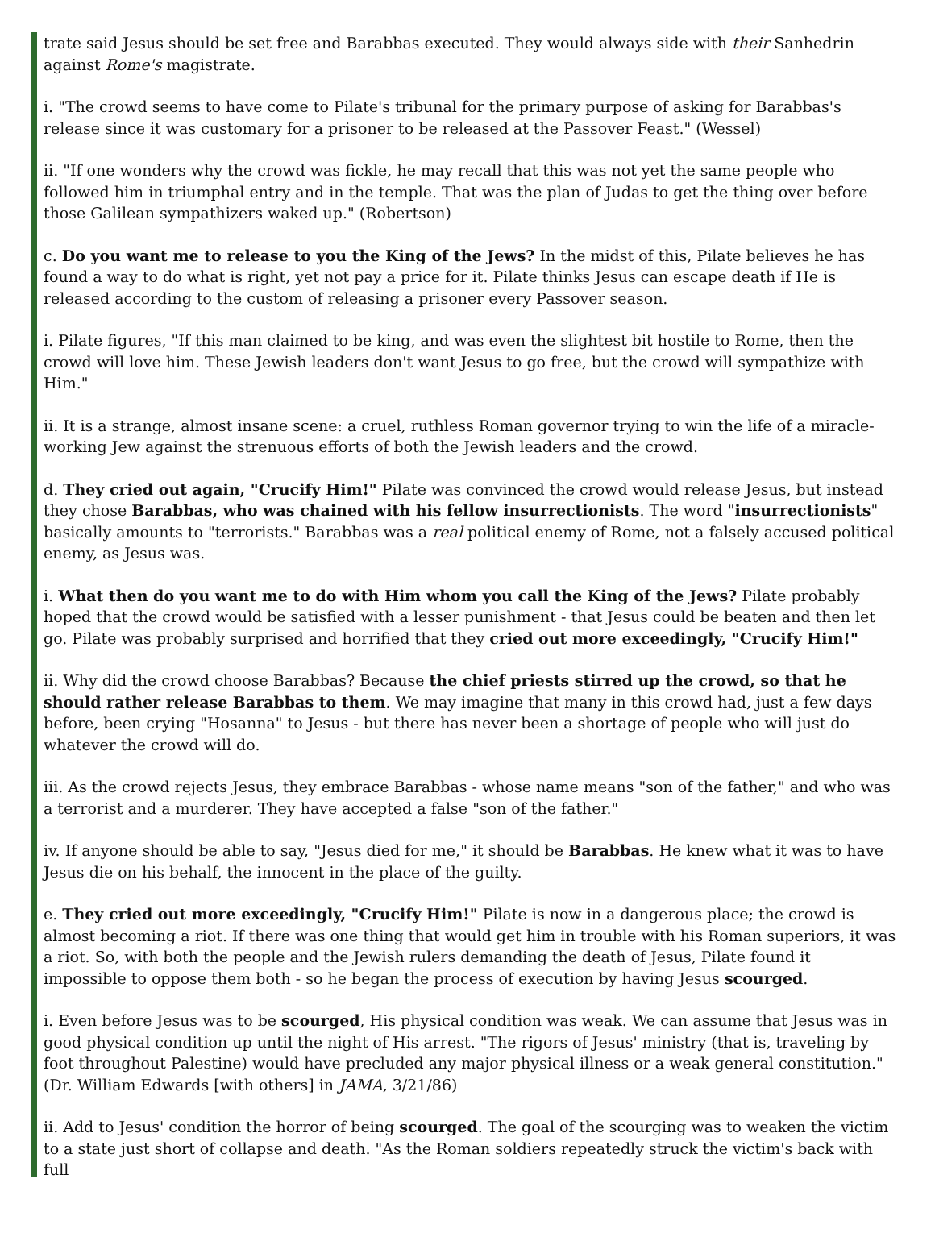trate said Jesus should be set free and Barabbas executed. They would always side with their Sanhedrin against Rome's magistrate.
i. "The crowd seems to have come to Pilate's tribunal for the primary purpose of asking for Barabbas's release since it was customary for a prisoner to be released at the Passover Feast." (Wessel)
ii. "If one wonders why the crowd was fickle, he may recall that this was not yet the same people who followed him in triumphal entry and in the temple. That was the plan of Judas to get the thing over before those Galilean sympathizers waked up." (Robertson)
c. Do you want me to release to you the King of the Jews? In the midst of this, Pilate believes he has found a way to do what is right, yet not pay a price for it. Pilate thinks Jesus can escape death if He is released according to the custom of releasing a prisoner every Passover season.
i. Pilate figures, "If this man claimed to be king, and was even the slightest bit hostile to Rome, then the crowd will love him. These Jewish leaders don't want Jesus to go free, but the crowd will sympathize with Him."
ii. It is a strange, almost insane scene: a cruel, ruthless Roman governor trying to win the life of a miracle-working Jew against the strenuous efforts of both the Jewish leaders and the crowd.
d. They cried out again, "Crucify Him!" Pilate was convinced the crowd would release Jesus, but instead they chose Barabbas, who was chained with his fellow insurrectionists. The word "insurrectionists" basically amounts to "terrorists." Barabbas was a real political enemy of Rome, not a falsely accused political enemy, as Jesus was.
i. What then do you want me to do with Him whom you call the King of the Jews? Pilate probably hoped that the crowd would be satisfied with a lesser punishment - that Jesus could be beaten and then let go. Pilate was probably surprised and horrified that they cried out more exceedingly, "Crucify Him!"
ii. Why did the crowd choose Barabbas? Because the chief priests stirred up the crowd, so that he should rather release Barabbas to them. We may imagine that many in this crowd had, just a few days before, been crying "Hosanna" to Jesus - but there has never been a shortage of people who will just do whatever the crowd will do.
iii. As the crowd rejects Jesus, they embrace Barabbas - whose name means "son of the father," and who was a terrorist and a murderer. They have accepted a false "son of the father."
iv. If anyone should be able to say, "Jesus died for me," it should be Barabbas. He knew what it was to have Jesus die on his behalf, the innocent in the place of the guilty.
e. They cried out more exceedingly, "Crucify Him!" Pilate is now in a dangerous place; the crowd is almost becoming a riot. If there was one thing that would get him in trouble with his Roman superiors, it was a riot. So, with both the people and the Jewish rulers demanding the death of Jesus, Pilate found it impossible to oppose them both - so he began the process of execution by having Jesus scourged.
i. Even before Jesus was to be scourged, His physical condition was weak. We can assume that Jesus was in good physical condition up until the night of His arrest. "The rigors of Jesus' ministry (that is, traveling by foot throughout Palestine) would have precluded any major physical illness or a weak general constitution." (Dr. William Edwards [with others] in JAMA, 3/21/86)
ii. Add to Jesus' condition the horror of being scourged. The goal of the scourging was to weaken the victim to a state just short of collapse and death. "As the Roman soldiers repeatedly struck the victim's back with full